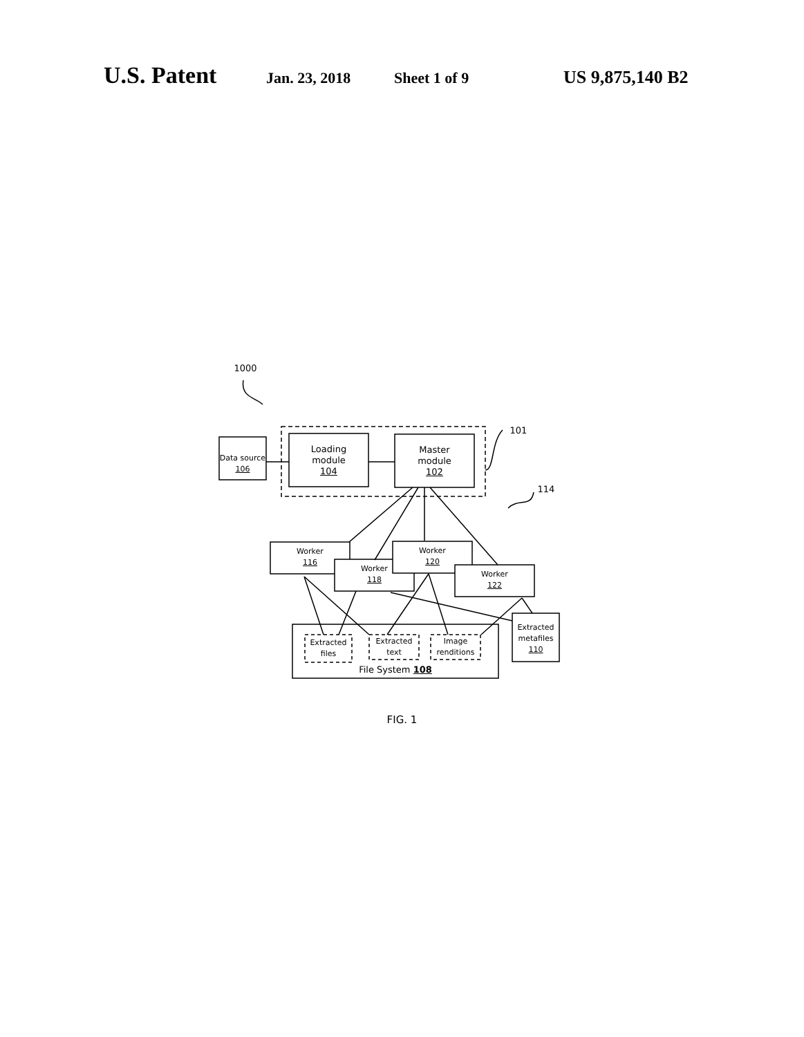U.S. Patent Jan. 23, 2018 Sheet 1 of 9 US 9,875,140 B2
Data source
106
Loading
module
104
Master
module
102
Worker
116
Worker
118
Worker
120
Worker
122
Extracted
files
Extracted
text
Image
renditions
File System 108
Extracted
metafiles
110
1000
101
114
FIG. 1